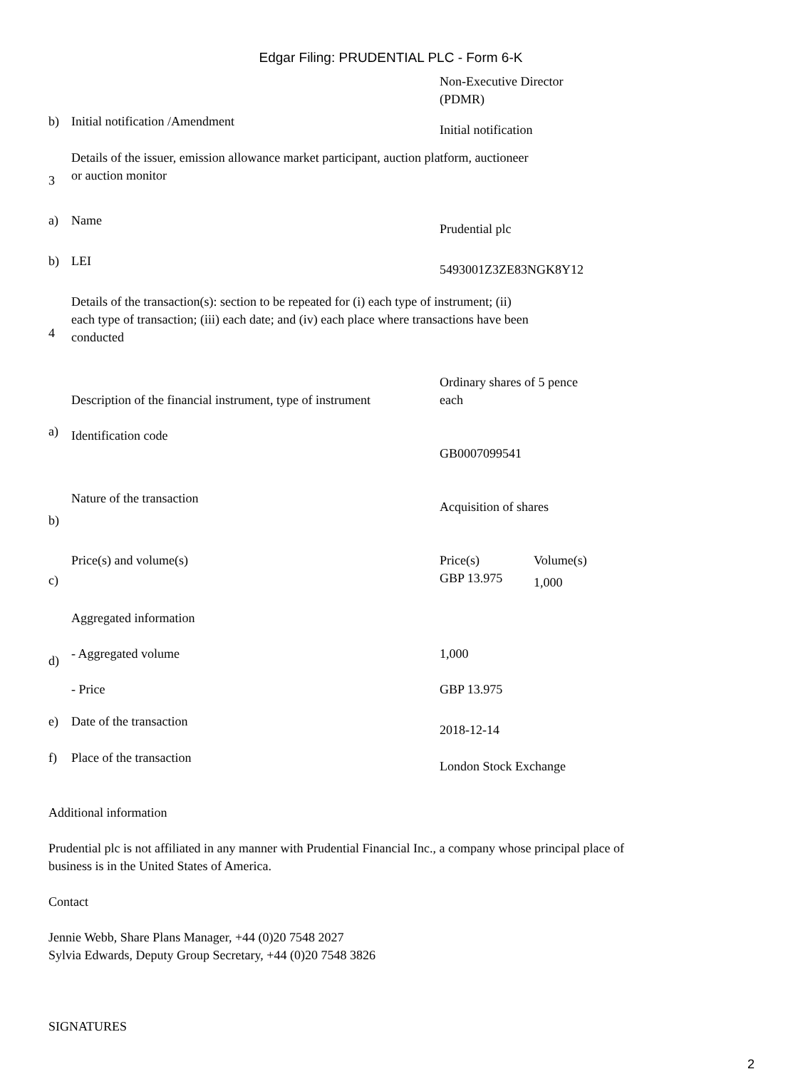Edgar Filing: PRUDENTIAL PLC - Form 6-K
| | | Non-Executive Director (PDMR) |
| b) | Initial notification /Amendment | Initial notification |
| 3 | Details of the issuer, emission allowance market participant, auction platform, auctioneer or auction monitor | |
| a) | Name | Prudential plc |
| b) | LEI | 5493001Z3ZE83NGK8Y12 |
| 4 | Details of the transaction(s): section to be repeated for (i) each type of instrument; (ii) each type of transaction; (iii) each date; and (iv) each place where transactions have been conducted | |
| a) | Description of the financial instrument, type of instrument | Ordinary shares of 5 pence each |
| | Identification code | GB0007099541 |
| b) | Nature of the transaction | Acquisition of shares |
| c) | Price(s) and volume(s) | / Price(s) GBP 13.975 / Volume(s) 1,000 / |
| d) | Aggregated information | |
| | - Aggregated volume | 1,000 |
| | - Price | GBP 13.975 |
| e) | Date of the transaction | 2018-12-14 |
| f) | Place of the transaction | London Stock Exchange |
Additional information
Prudential plc is not affiliated in any manner with Prudential Financial Inc., a company whose principal place of
business is in the United States of America.
Contact
Jennie Webb, Share Plans Manager, +44 (0)20 7548 2027
Sylvia Edwards, Deputy Group Secretary, +44 (0)20 7548 3826
SIGNATURES
2